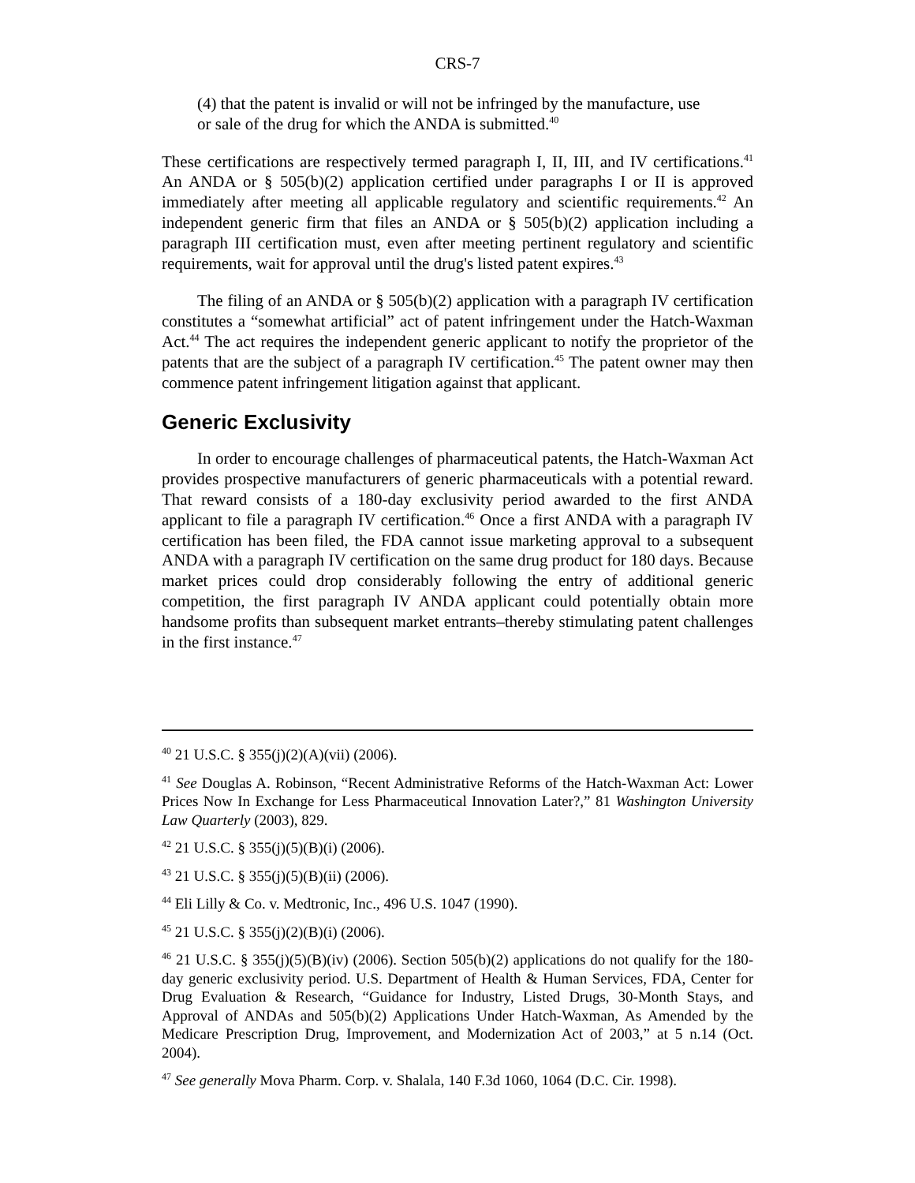CRS-7
(4) that the patent is invalid or will not be infringed by the manufacture, use or sale of the drug for which the ANDA is submitted.<sup>40</sup>
These certifications are respectively termed paragraph I, II, III, and IV certifications.<sup>41</sup> An ANDA or § 505(b)(2) application certified under paragraphs I or II is approved immediately after meeting all applicable regulatory and scientific requirements.<sup>42</sup> An independent generic firm that files an ANDA or § 505(b)(2) application including a paragraph III certification must, even after meeting pertinent regulatory and scientific requirements, wait for approval until the drug's listed patent expires.<sup>43</sup>
The filing of an ANDA or § 505(b)(2) application with a paragraph IV certification constitutes a “somewhat artificial” act of patent infringement under the Hatch-Waxman Act.<sup>44</sup> The act requires the independent generic applicant to notify the proprietor of the patents that are the subject of a paragraph IV certification.<sup>45</sup> The patent owner may then commence patent infringement litigation against that applicant.
Generic Exclusivity
In order to encourage challenges of pharmaceutical patents, the Hatch-Waxman Act provides prospective manufacturers of generic pharmaceuticals with a potential reward. That reward consists of a 180-day exclusivity period awarded to the first ANDA applicant to file a paragraph IV certification.<sup>46</sup> Once a first ANDA with a paragraph IV certification has been filed, the FDA cannot issue marketing approval to a subsequent ANDA with a paragraph IV certification on the same drug product for 180 days. Because market prices could drop considerably following the entry of additional generic competition, the first paragraph IV ANDA applicant could potentially obtain more handsome profits than subsequent market entrants–thereby stimulating patent challenges in the first instance.<sup>47</sup>
<sup>40</sup> 21 U.S.C. § 355(j)(2)(A)(vii) (2006).
<sup>41</sup> See Douglas A. Robinson, “Recent Administrative Reforms of the Hatch-Waxman Act: Lower Prices Now In Exchange for Less Pharmaceutical Innovation Later?,” 81 Washington University Law Quarterly (2003), 829.
<sup>42</sup> 21 U.S.C. § 355(j)(5)(B)(i) (2006).
<sup>43</sup> 21 U.S.C. § 355(j)(5)(B)(ii) (2006).
<sup>44</sup> Eli Lilly & Co. v. Medtronic, Inc., 496 U.S. 1047 (1990).
<sup>45</sup> 21 U.S.C. § 355(j)(2)(B)(i) (2006).
<sup>46</sup> 21 U.S.C. § 355(j)(5)(B)(iv) (2006). Section 505(b)(2) applications do not qualify for the 180-day generic exclusivity period. U.S. Department of Health & Human Services, FDA, Center for Drug Evaluation & Research, “Guidance for Industry, Listed Drugs, 30-Month Stays, and Approval of ANDAs and 505(b)(2) Applications Under Hatch-Waxman, As Amended by the Medicare Prescription Drug, Improvement, and Modernization Act of 2003,” at 5 n.14 (Oct. 2004).
<sup>47</sup> See generally Mova Pharm. Corp. v. Shalala, 140 F.3d 1060, 1064 (D.C. Cir. 1998).